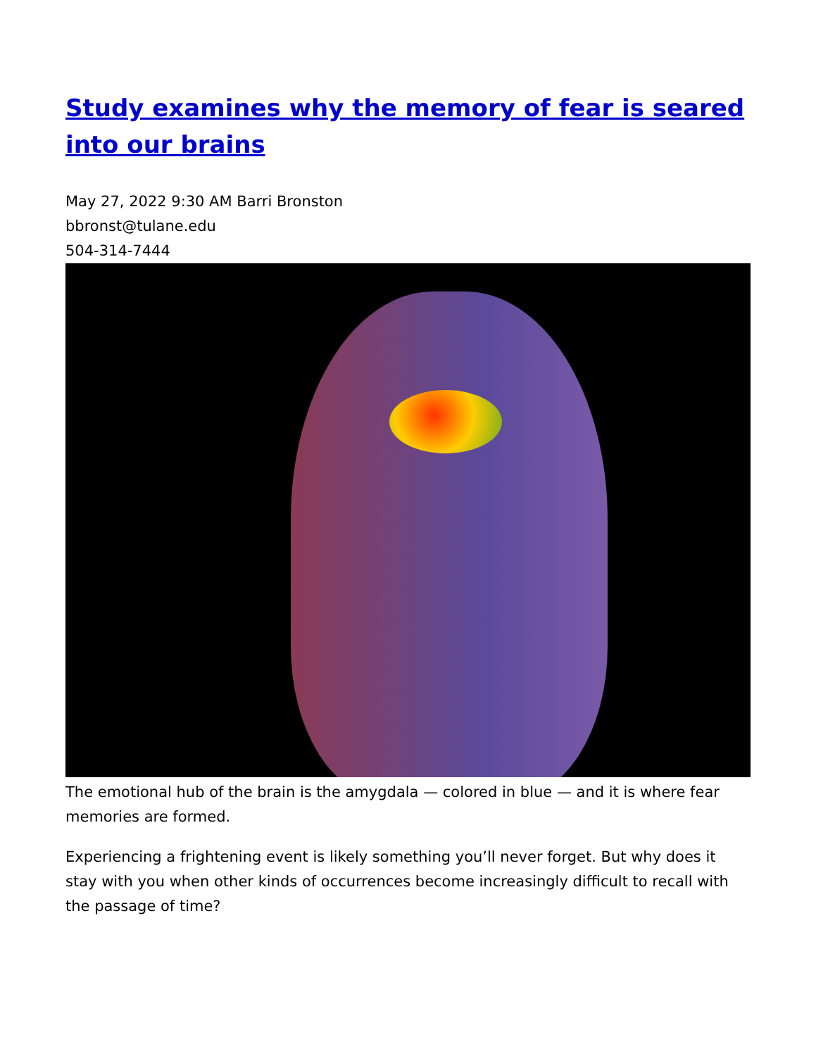Study examines why the memory of fear is seared into our brains
May 27, 2022 9:30 AM Barri Bronston
bbronst@tulane.edu
504-314-7444
The emotional hub of the brain is the amygdala — colored in blue — and it is where fear memories are formed.
Experiencing a frightening event is likely something you’ll never forget. But why does it stay with you when other kinds of occurrences become increasingly difficult to recall with the passage of time?